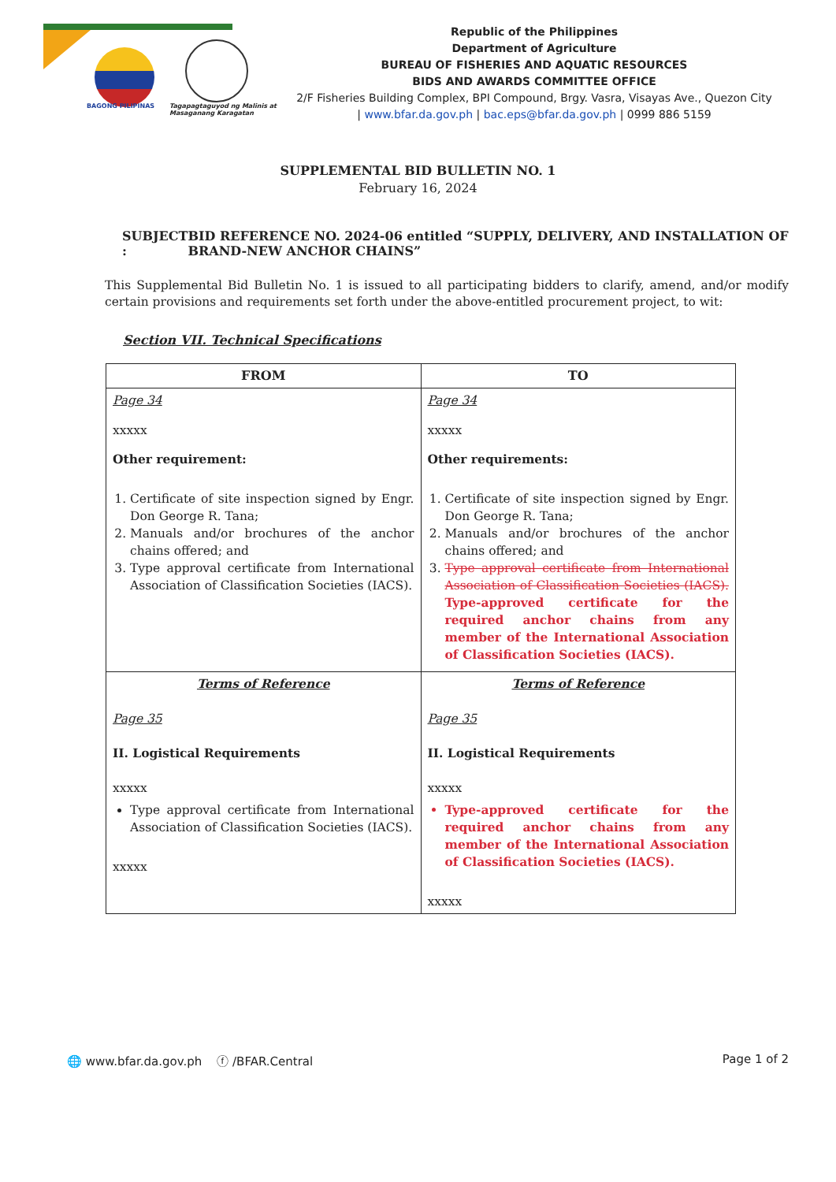BAGONG PILIPINAS
Tagapagtaguyod ng Malinis at Masaganang Karagatan
Republic of the Philippines
Department of Agriculture
BUREAU OF FISHERIES AND AQUATIC RESOURCES
BIDS AND AWARDS COMMITTEE OFFICE
2/F Fisheries Building Complex, BPI Compound, Brgy. Vasra, Visayas Ave., Quezon City
| www.bfar.da.gov.ph | bac.eps@bfar.da.gov.ph | 0999 886 5159
SUPPLEMENTAL BID BULLETIN NO. 1
February 16, 2024
SUBJECT : BID REFERENCE NO. 2024-06 entitled “SUPPLY, DELIVERY, AND INSTALLATION OF BRAND-NEW ANCHOR CHAINS”
This Supplemental Bid Bulletin No. 1 is issued to all participating bidders to clarify, amend, and/or modify certain provisions and requirements set forth under the above-entitled procurement project, to wit:
Section VII. Technical Specifications
| FROM | TO |
| --- | --- |
| Page 34 xxxxx Other requirement: 1. Certificate of site inspection signed by Engr. Don George R. Tana; 2. Manuals and/or brochures of the anchor chains offered; and 3. Type approval certificate from International Association of Classification Societies (IACS). | Page 34 xxxxx Other requirements: 1. Certificate of site inspection signed by Engr. Don George R. Tana; 2. Manuals and/or brochures of the anchor chains offered; and 3. Type approval certificate from International Association of Classification Societies (IACS). Type-approved certificate for the required anchor chains from any member of the International Association of Classification Societies (IACS). |
| Terms of Reference Page 35 II. Logistical Requirements xxxxx Type approval certificate from International Association of Classification Societies (IACS). xxxxx | Terms of Reference Page 35 II. Logistical Requirements xxxxx Type-approved certificate for the required anchor chains from any member of the International Association of Classification Societies (IACS). xxxxx |
🌐 www.bfar.da.gov.ph ⓕ /BFAR.Central
Page 1 of 2